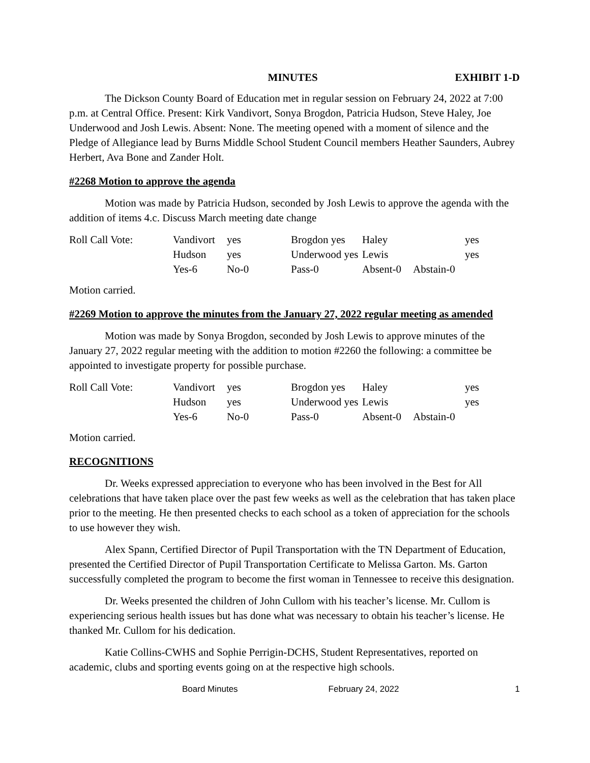MINUTES EXHIBIT 1-D
The Dickson County Board of Education met in regular session on February 24, 2022 at 7:00 p.m. at Central Office. Present: Kirk Vandivort, Sonya Brogdon, Patricia Hudson, Steve Haley, Joe Underwood and Josh Lewis. Absent: None. The meeting opened with a moment of silence and the Pledge of Allegiance lead by Burns Middle School Student Council members Heather Saunders, Aubrey Herbert, Ava Bone and Zander Holt.
#2268 Motion to approve the agenda
Motion was made by Patricia Hudson, seconded by Josh Lewis to approve the agenda with the addition of items 4.c. Discuss March meeting date change
| Roll Call Vote: | Vandivort | yes | Brogdon yes | Haley | yes |
| | Hudson | yes | Underwood yes | Lewis | yes |
| | Yes-6 | No-0 | Pass-0 | Absent-0 | Abstain-0 |
Motion carried.
#2269 Motion to approve the minutes from the January 27, 2022 regular meeting as amended
Motion was made by Sonya Brogdon, seconded by Josh Lewis to approve minutes of the January 27, 2022 regular meeting with the addition to motion #2260 the following: a committee be appointed to investigate property for possible purchase.
| Roll Call Vote: | Vandivort | yes | Brogdon yes | Haley | yes |
| | Hudson | yes | Underwood yes | Lewis | yes |
| | Yes-6 | No-0 | Pass-0 | Absent-0 | Abstain-0 |
Motion carried.
RECOGNITIONS
Dr. Weeks expressed appreciation to everyone who has been involved in the Best for All celebrations that have taken place over the past few weeks as well as the celebration that has taken place prior to the meeting. He then presented checks to each school as a token of appreciation for the schools to use however they wish.
Alex Spann, Certified Director of Pupil Transportation with the TN Department of Education, presented the Certified Director of Pupil Transportation Certificate to Melissa Garton. Ms. Garton successfully completed the program to become the first woman in Tennessee to receive this designation.
Dr. Weeks presented the children of John Cullom with his teacher’s license. Mr. Cullom is experiencing serious health issues but has done what was necessary to obtain his teacher’s license. He thanked Mr. Cullom for his dedication.
Katie Collins-CWHS and Sophie Perrigin-DCHS, Student Representatives, reported on academic, clubs and sporting events going on at the respective high schools.
Board Minutes February 24, 2022 1